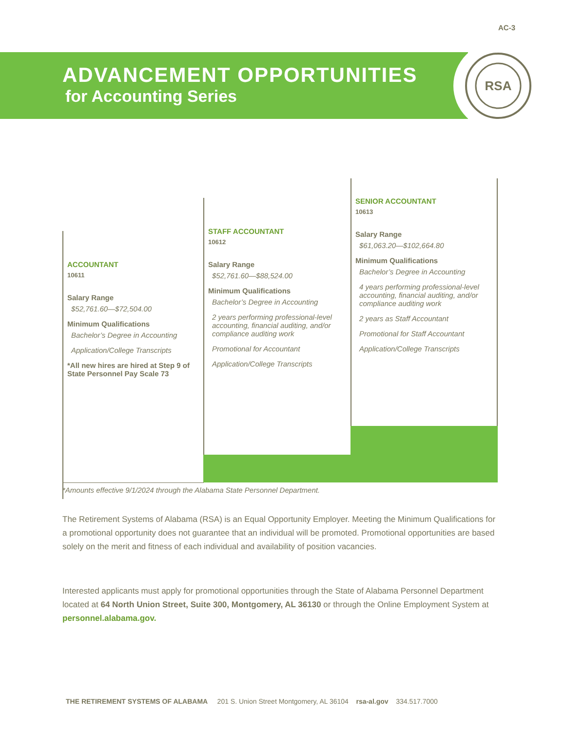AC-3
RSA
ADVANCEMENT OPPORTUNITIES
for Accounting Series
ACCOUNTANT
10611
Salary Range
$52,761.60—$72,504.00
Minimum Qualifications
Bachelor’s Degree in Accounting
Application/College Transcripts
*All new hires are hired at Step 9 of State Personnel Pay Scale 73
STAFF ACCOUNTANT
10612
Salary Range
$52,761.60—$88,524.00
Minimum Qualifications
Bachelor’s Degree in Accounting
2 years performing professional-level accounting, financial auditing, and/or compliance auditing work
Promotional for Accountant
Application/College Transcripts
SENIOR ACCOUNTANT
10613
Salary Range
$61,063.20—$102,664.80
Minimum Qualifications
Bachelor’s Degree in Accounting
4 years performing professional-level accounting, financial auditing, and/or compliance auditing work
2 years as Staff Accountant
Promotional for Staff Accountant
Application/College Transcripts
*Amounts effective 9/1/2024 through the Alabama State Personnel Department.
The Retirement Systems of Alabama (RSA) is an Equal Opportunity Employer. Meeting the Minimum Qualifications for a promotional opportunity does not guarantee that an individual will be promoted. Promotional opportunities are based solely on the merit and fitness of each individual and availability of position vacancies.
Interested applicants must apply for promotional opportunities through the State of Alabama Personnel Department located at 64 North Union Street, Suite 300, Montgomery, AL 36130 or through the Online Employment System at personnel.alabama.gov.
THE RETIREMENT SYSTEMS OF ALABAMA 201 S. Union Street Montgomery, AL 36104 rsa-al.gov 334.517.7000